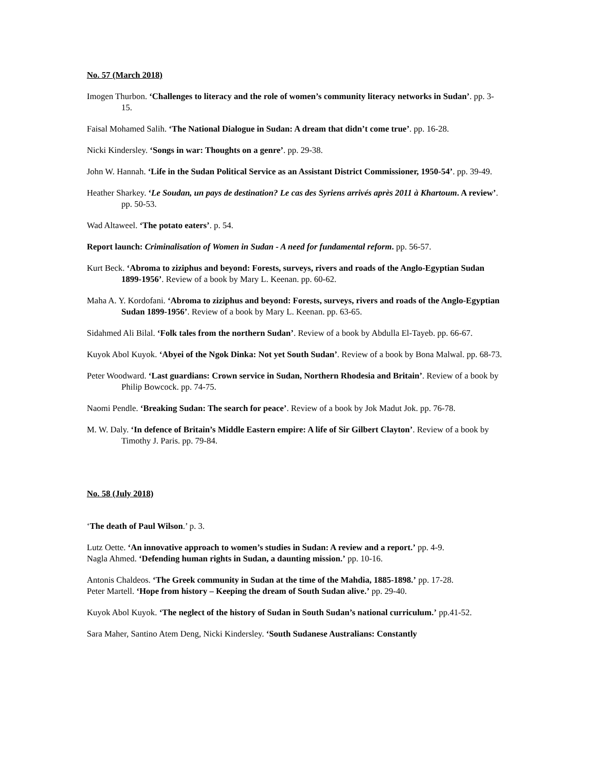No. 57 (March 2018)
Imogen Thurbon. ‘Challenges to literacy and the role of women’s community literacy networks in Sudan’. pp. 3-15.
Faisal Mohamed Salih. ‘The National Dialogue in Sudan: A dream that didn’t come true’. pp. 16-28.
Nicki Kindersley. ‘Songs in war: Thoughts on a genre’. pp. 29-38.
John W. Hannah. ‘Life in the Sudan Political Service as an Assistant District Commissioner, 1950-54’. pp. 39-49.
Heather Sharkey. ‘Le Soudan, un pays de destination? Le cas des Syriens arrivés après 2011 à Khartoum. A review’. pp. 50-53.
Wad Altaweel. ‘The potato eaters’. p. 54.
Report launch: Criminalisation of Women in Sudan - A need for fundamental reform. pp. 56-57.
Kurt Beck. ‘Abroma to ziziphus and beyond: Forests, surveys, rivers and roads of the Anglo-Egyptian Sudan 1899-1956’. Review of a book by Mary L. Keenan. pp. 60-62.
Maha A. Y. Kordofani. ‘Abroma to ziziphus and beyond: Forests, surveys, rivers and roads of the Anglo-Egyptian Sudan 1899-1956’. Review of a book by Mary L. Keenan. pp. 63-65.
Sidahmed Ali Bilal. ‘Folk tales from the northern Sudan’. Review of a book by Abdulla El-Tayeb. pp. 66-67.
Kuyok Abol Kuyok. ‘Abyei of the Ngok Dinka: Not yet South Sudan’. Review of a book by Bona Malwal. pp. 68-73.
Peter Woodward. ‘Last guardians: Crown service in Sudan, Northern Rhodesia and Britain’. Review of a book by Philip Bowcock. pp. 74-75.
Naomi Pendle. ‘Breaking Sudan: The search for peace’. Review of a book by Jok Madut Jok. pp. 76-78.
M. W. Daly. ‘In defence of Britain’s Middle Eastern empire: A life of Sir Gilbert Clayton’. Review of a book by Timothy J. Paris. pp. 79-84.
No. 58 (July 2018)
‘The death of Paul Wilson.’ p. 3.
Lutz Oette. ‘An innovative approach to women’s studies in Sudan: A review and a report.’ pp. 4-9.
Nagla Ahmed. ‘Defending human rights in Sudan, a daunting mission.’ pp. 10-16.
Antonis Chaldeos. ‘The Greek community in Sudan at the time of the Mahdia, 1885-1898.’ pp. 17-28.
Peter Martell. ‘Hope from history – Keeping the dream of South Sudan alive.’ pp. 29-40.
Kuyok Abol Kuyok. ‘The neglect of the history of Sudan in South Sudan’s national curriculum.’ pp.41-52.
Sara Maher, Santino Atem Deng, Nicki Kindersley. ‘South Sudanese Australians: Constantly